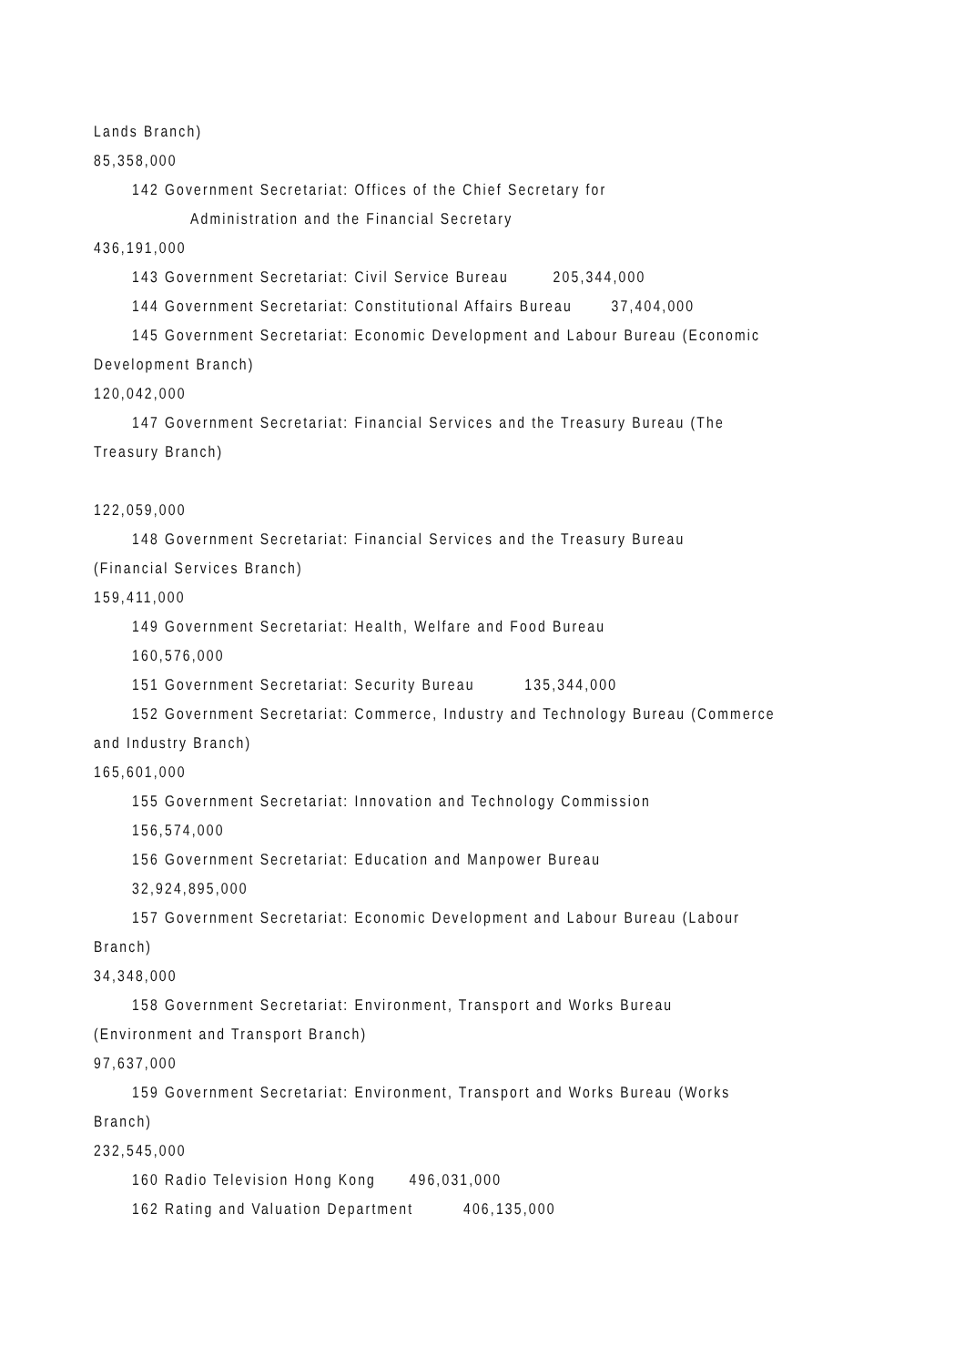Lands Branch)
85,358,000
142 Government Secretariat: Offices of the Chief Secretary for
Administration and the Financial Secretary
436,191,000
143 Government Secretariat: Civil Service Bureau 205,344,000
144 Government Secretariat: Constitutional Affairs Bureau 37,404,000
145 Government Secretariat: Economic Development and Labour Bureau (Economic
Development Branch)
120,042,000
147 Government Secretariat: Financial Services and the Treasury Bureau (The
Treasury Branch)
122,059,000
148 Government Secretariat: Financial Services and the Treasury Bureau
(Financial Services Branch)
159,411,000
149 Government Secretariat: Health, Welfare and Food Bureau
160,576,000
151 Government Secretariat: Security Bureau 135,344,000
152 Government Secretariat: Commerce, Industry and Technology Bureau (Commerce
and Industry Branch)
165,601,000
155 Government Secretariat: Innovation and Technology Commission
156,574,000
156 Government Secretariat: Education and Manpower Bureau
32,924,895,000
157 Government Secretariat: Economic Development and Labour Bureau (Labour
Branch)
34,348,000
158 Government Secretariat: Environment, Transport and Works Bureau
(Environment and Transport Branch)
97,637,000
159 Government Secretariat: Environment, Transport and Works Bureau (Works
Branch)
232,545,000
160 Radio Television Hong Kong 496,031,000
162 Rating and Valuation Department 406,135,000